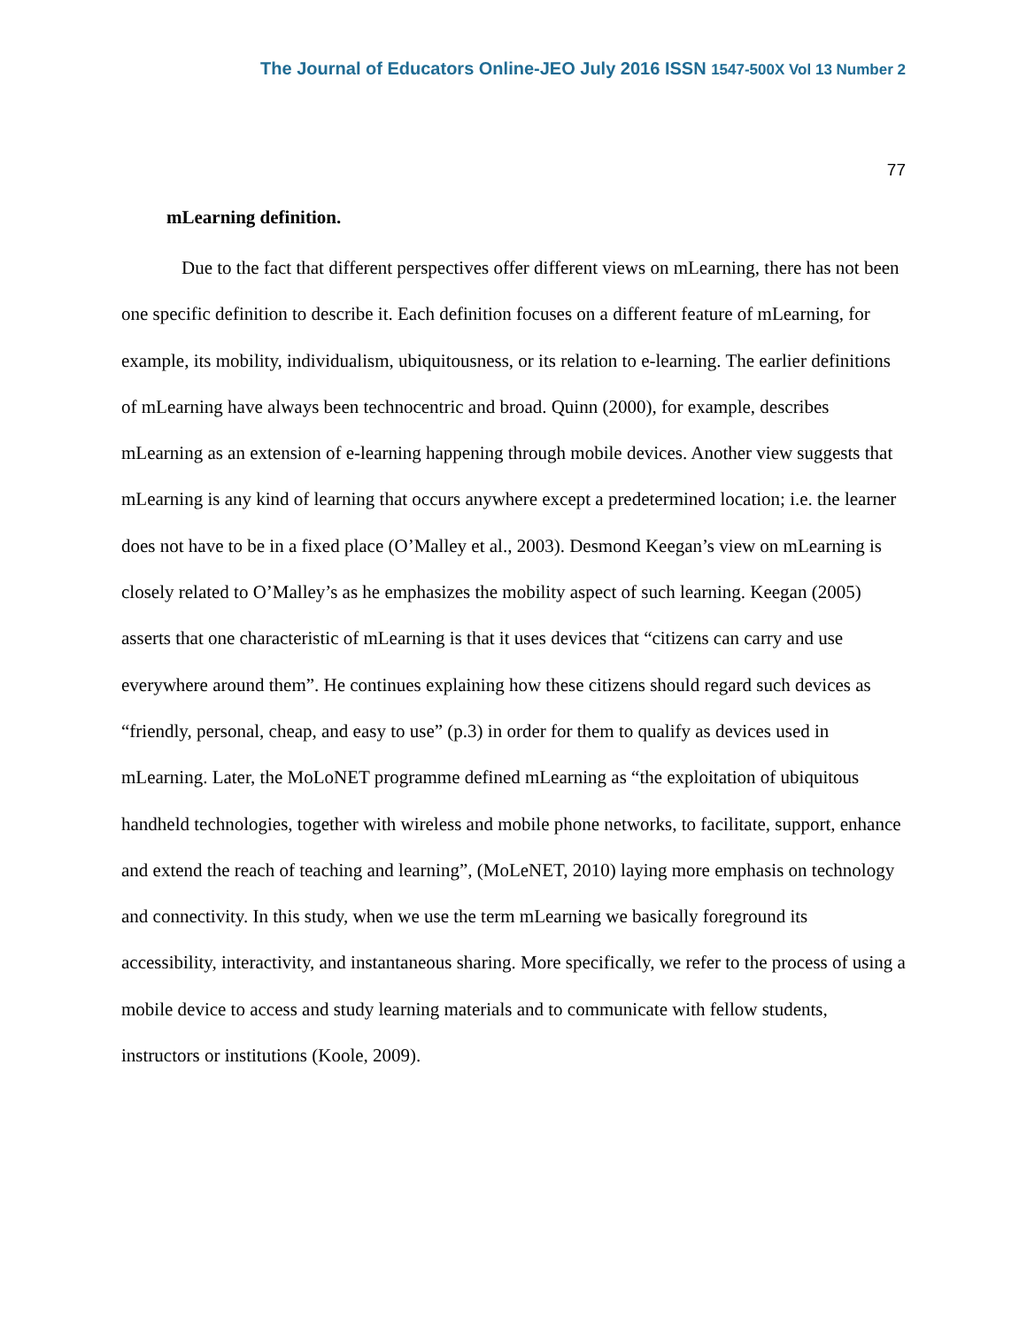The Journal of Educators Online-JEO July 2016 ISSN 1547-500X Vol 13 Number 2
77
mLearning definition.
Due to the fact that different perspectives offer different views on mLearning, there has not been one specific definition to describe it. Each definition focuses on a different feature of mLearning, for example, its mobility, individualism, ubiquitousness, or its relation to e-learning. The earlier definitions of mLearning have always been technocentric and broad. Quinn (2000), for example, describes mLearning as an extension of e-learning happening through mobile devices. Another view suggests that mLearning is any kind of learning that occurs anywhere except a predetermined location; i.e. the learner does not have to be in a fixed place (O’Malley et al., 2003). Desmond Keegan’s view on mLearning is closely related to O’Malley’s as he emphasizes the mobility aspect of such learning. Keegan (2005) asserts that one characteristic of mLearning is that it uses devices that “citizens can carry and use everywhere around them”. He continues explaining how these citizens should regard such devices as “friendly, personal, cheap, and easy to use” (p.3) in order for them to qualify as devices used in mLearning. Later, the MoLoNET programme defined mLearning as “the exploitation of ubiquitous handheld technologies, together with wireless and mobile phone networks, to facilitate, support, enhance and extend the reach of teaching and learning”, (MoLeNET, 2010) laying more emphasis on technology and connectivity. In this study, when we use the term mLearning we basically foreground its accessibility, interactivity, and instantaneous sharing. More specifically, we refer to the process of using a mobile device to access and study learning materials and to communicate with fellow students, instructors or institutions (Koole, 2009).